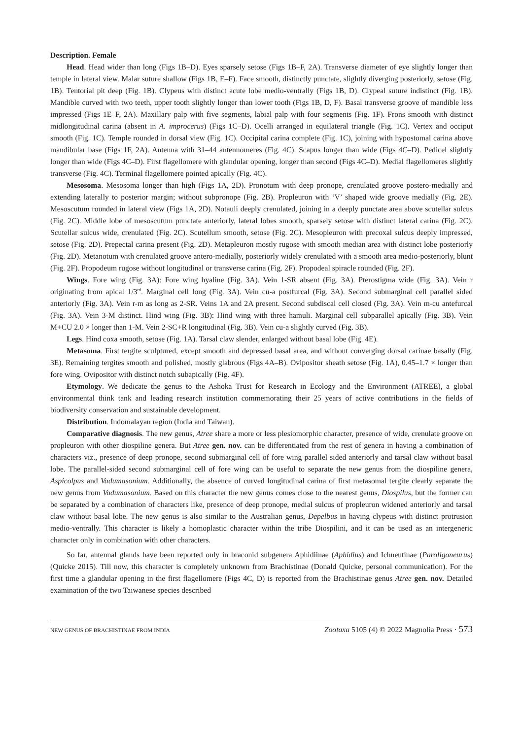Description. Female
Head. Head wider than long (Figs 1B–D). Eyes sparsely setose (Figs 1B–F, 2A). Transverse diameter of eye slightly longer than temple in lateral view. Malar suture shallow (Figs 1B, E–F). Face smooth, distinctly punctate, slightly diverging posteriorly, setose (Fig. 1B). Tentorial pit deep (Fig. 1B). Clypeus with distinct acute lobe medio-ventrally (Figs 1B, D). Clypeal suture indistinct (Fig. 1B). Mandible curved with two teeth, upper tooth slightly longer than lower tooth (Figs 1B, D, F). Basal transverse groove of mandible less impressed (Figs 1E–F, 2A). Maxillary palp with five segments, labial palp with four segments (Fig. 1F). Frons smooth with distinct midlongitudinal carina (absent in A. improcerus) (Figs 1C–D). Ocelli arranged in equilateral triangle (Fig. 1C). Vertex and occiput smooth (Fig. 1C). Temple rounded in dorsal view (Fig. 1C). Occipital carina complete (Fig. 1C), joining with hypostomal carina above mandibular base (Figs 1F, 2A). Antenna with 31–44 antennomeres (Fig. 4C). Scapus longer than wide (Figs 4C–D). Pedicel slightly longer than wide (Figs 4C–D). First flagellomere with glandular opening, longer than second (Figs 4C–D). Medial flagellomeres slightly transverse (Fig. 4C). Terminal flagellomere pointed apically (Fig. 4C).
Mesosoma. Mesosoma longer than high (Figs 1A, 2D). Pronotum with deep pronope, crenulated groove postero-medially and extending laterally to posterior margin; without subpronope (Fig. 2B). Propleuron with ‘V’ shaped wide groove medially (Fig. 2E). Mesoscutum rounded in lateral view (Figs 1A, 2D). Notauli deeply crenulated, joining in a deeply punctate area above scutellar sulcus (Fig. 2C). Middle lobe of mesoscutum punctate anteriorly, lateral lobes smooth, sparsely setose with distinct lateral carina (Fig. 2C). Scutellar sulcus wide, crenulated (Fig. 2C). Scutellum smooth, setose (Fig. 2C). Mesopleuron with precoxal sulcus deeply impressed, setose (Fig. 2D). Prepectal carina present (Fig. 2D). Metapleuron mostly rugose with smooth median area with distinct lobe posteriorly (Fig. 2D). Metanotum with crenulated groove antero-medially, posteriorly widely crenulated with a smooth area medio-posteriorly, blunt (Fig. 2F). Propodeum rugose without longitudinal or transverse carina (Fig. 2F). Propodeal spiracle rounded (Fig. 2F).
Wings. Fore wing (Fig. 3A): Fore wing hyaline (Fig. 3A). Vein 1-SR absent (Fig. 3A). Pterostigma wide (Fig. 3A). Vein r originating from apical 1/3<sup>rd</sup>. Marginal cell long (Fig. 3A). Vein cu-a postfurcal (Fig. 3A). Second submarginal cell parallel sided anteriorly (Fig. 3A). Vein r-m as long as 2-SR. Veins 1A and 2A present. Second subdiscal cell closed (Fig. 3A). Vein m-cu antefurcal (Fig. 3A). Vein 3-M distinct. Hind wing (Fig. 3B): Hind wing with three hamuli. Marginal cell subparallel apically (Fig. 3B). Vein M+CU 2.0 × longer than 1-M. Vein 2-SC+R longitudinal (Fig. 3B). Vein cu-a slightly curved (Fig. 3B).
Legs. Hind coxa smooth, setose (Fig. 1A). Tarsal claw slender, enlarged without basal lobe (Fig. 4E).
Metasoma. First tergite sculptured, except smooth and depressed basal area, and without converging dorsal carinae basally (Fig. 3E). Remaining tergites smooth and polished, mostly glabrous (Figs 4A–B). Ovipositor sheath setose (Fig. 1A), 0.45–1.7 × longer than fore wing. Ovipositor with distinct notch subapically (Fig. 4F).
Etymology. We dedicate the genus to the Ashoka Trust for Research in Ecology and the Environment (ATREE), a global environmental think tank and leading research institution commemorating their 25 years of active contributions in the fields of biodiversity conservation and sustainable development.
Distribution. Indomalayan region (India and Taiwan).
Comparative diagnosis. The new genus, Atree share a more or less plesiomorphic character, presence of wide, crenulate groove on propleuron with other diospiline genera. But Atree gen. nov. can be differentiated from the rest of genera in having a combination of characters viz., presence of deep pronope, second submarginal cell of fore wing parallel sided anteriorly and tarsal claw without basal lobe. The parallel-sided second submarginal cell of fore wing can be useful to separate the new genus from the diospiline genera, Aspicolpus and Vadumasonium. Additionally, the absence of curved longitudinal carina of first metasomal tergite clearly separate the new genus from Vadumasonium. Based on this character the new genus comes close to the nearest genus, Diospilus, but the former can be separated by a combination of characters like, presence of deep pronope, medial sulcus of propleuron widened anteriorly and tarsal claw without basal lobe. The new genus is also similar to the Australian genus, Depelbus in having clypeus with distinct protrusion medio-ventrally. This character is likely a homoplastic character within the tribe Diospilini, and it can be used as an intergeneric character only in combination with other characters.
So far, antennal glands have been reported only in braconid subgenera Aphidiinae (Aphidius) and Ichneutinae (Paroligoneurus) (Quicke 2015). Till now, this character is completely unknown from Brachistinae (Donald Quicke, personal communication). For the first time a glandular opening in the first flagellomere (Figs 4C, D) is reported from the Brachistinae genus Atree gen. nov. Detailed examination of the two Taiwanese species described
NEW GENUS OF BRACHISTINAE FROM INDIA Zootaxa 5105 (4) © 2022 Magnolia Press · 573